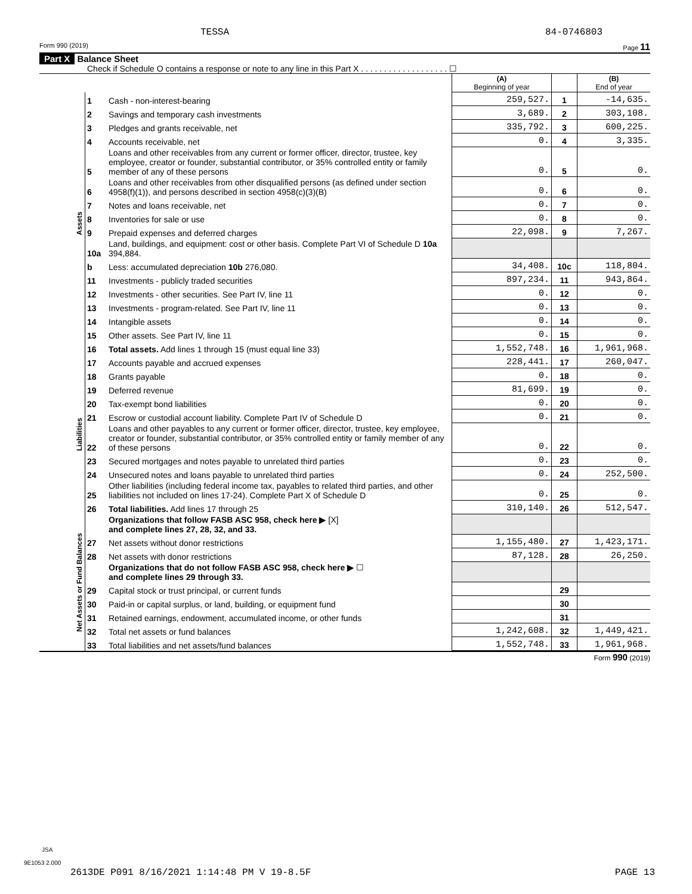TESSA 84-0746803
Form 990 (2019) Page 11
Part X Balance Sheet
Check if Schedule O contains a response or note to any line in this Part X . . . . . . . . . . . . . . . . . . . ☐
| | | | (A) Beginning of year | | (B) End of year |
| Assets | 1 | Cash - non-interest-bearing | 259,527. | 1 | -14,635. |
| | 2 | Savings and temporary cash investments | 3,689. | 2 | 303,108. |
| | 3 | Pledges and grants receivable, net | 335,792. | 3 | 600,225. |
| | 4 | Accounts receivable, net | 0. | 4 | 3,335. |
| | 5 | Loans and other receivables from any current or former officer, director, trustee, key employee, creator or founder, substantial contributor, or 35% controlled entity or family member of any of these persons | 0. | 5 | 0. |
| | 6 | Loans and other receivables from other disqualified persons (as defined under section 4958(f)(1)), and persons described in section 4958(c)(3)(B) | 0. | 6 | 0. |
| | 7 | Notes and loans receivable, net | 0. | 7 | 0. |
| | 8 | Inventories for sale or use | 0. | 8 | 0. |
| | 9 | Prepaid expenses and deferred charges | 22,098. | 9 | 7,267. |
| | 10a | Land, buildings, and equipment: cost or other basis. Complete Part VI of Schedule D 10a 394,884. | | | |
| | b | Less: accumulated depreciation 10b 276,080. | 34,408. | 10c | 118,804. |
| | 11 | Investments - publicly traded securities | 897,234. | 11 | 943,864. |
| | 12 | Investments - other securities. See Part IV, line 11 | 0. | 12 | 0. |
| | 13 | Investments - program-related. See Part IV, line 11 | 0. | 13 | 0. |
| | 14 | Intangible assets | 0. | 14 | 0. |
| | 15 | Other assets. See Part IV, line 11 | 0. | 15 | 0. |
| | 16 | Total assets. Add lines 1 through 15 (must equal line 33) | 1,552,748. | 16 | 1,961,968. |
| Liabilities | 17 | Accounts payable and accrued expenses | 228,441. | 17 | 260,047. |
| | 18 | Grants payable | 0. | 18 | 0. |
| | 19 | Deferred revenue | 81,699. | 19 | 0. |
| | 20 | Tax-exempt bond liabilities | 0. | 20 | 0. |
| | 21 | Escrow or custodial account liability. Complete Part IV of Schedule D | 0. | 21 | 0. |
| | 22 | Loans and other payables to any current or former officer, director, trustee, key employee, creator or founder, substantial contributor, or 35% controlled entity or family member of any of these persons | 0. | 22 | 0. |
| | 23 | Secured mortgages and notes payable to unrelated third parties | 0. | 23 | 0. |
| | 24 | Unsecured notes and loans payable to unrelated third parties | 0. | 24 | 252,500. |
| | 25 | Other liabilities (including federal income tax, payables to related third parties, and other liabilities not included on lines 17-24). Complete Part X of Schedule D | 0. | 25 | 0. |
| | 26 | Total liabilities. Add lines 17 through 25 | 310,140. | 26 | 512,547. |
| Net Assets or Fund Balances | | Organizations that follow FASB ASC 958, check here ▶ [X] and complete lines 27, 28, 32, and 33. | | | |
| | 27 | Net assets without donor restrictions | 1,155,480. | 27 | 1,423,171. |
| | 28 | Net assets with donor restrictions | 87,128. | 28 | 26,250. |
| | | Organizations that do not follow FASB ASC 958, check here ▶ ☐ and complete lines 29 through 33. | | | |
| | 29 | Capital stock or trust principal, or current funds | | 29 | |
| | 30 | Paid-in or capital surplus, or land, building, or equipment fund | | 30 | |
| | 31 | Retained earnings, endowment, accumulated income, or other funds | | 31 | |
| | 32 | Total net assets or fund balances | 1,242,608. | 32 | 1,449,421. |
| | 33 | Total liabilities and net assets/fund balances | 1,552,748. | 33 | 1,961,968. |
Form 990 (2019)
JSA
9E1053 2.000
2613DE P091 8/16/2021 1:14:48 PM V 19-8.5F PAGE 13